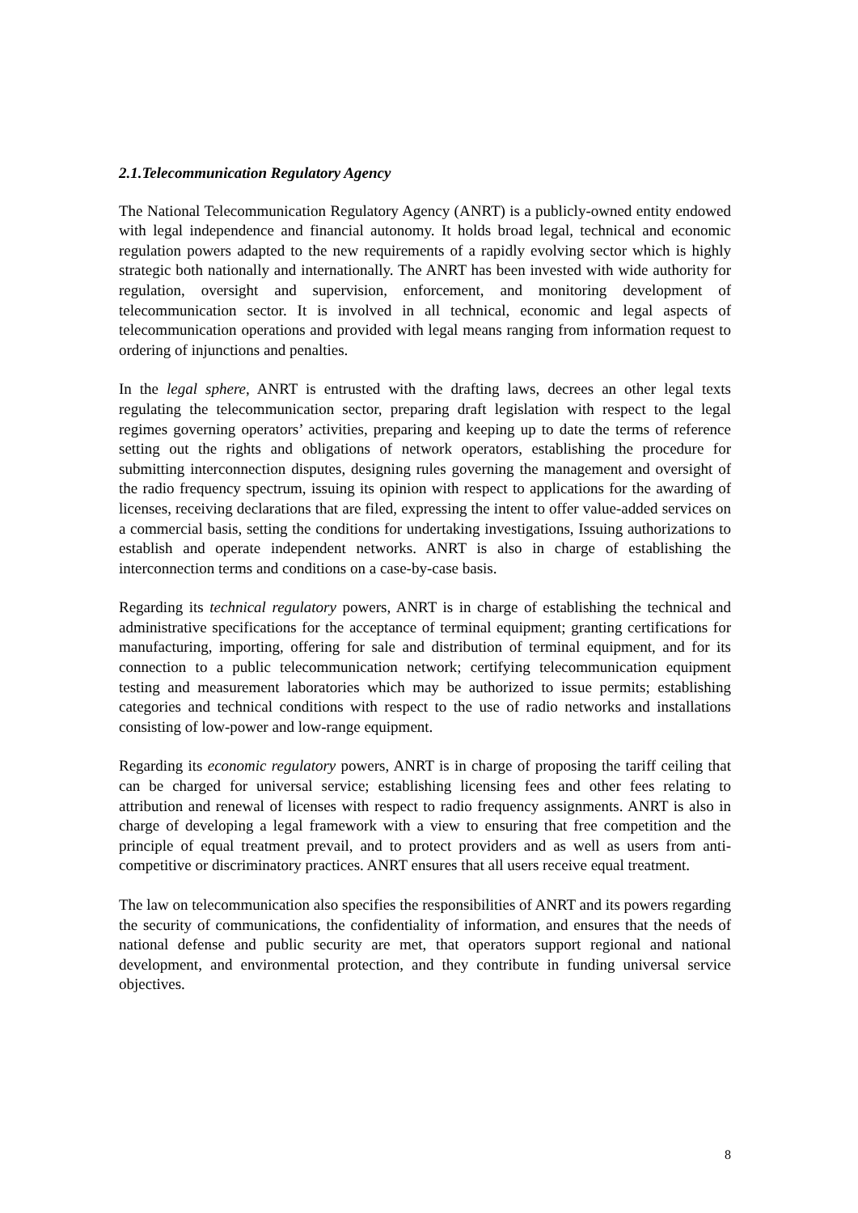2.1.Telecommunication Regulatory Agency
The National Telecommunication Regulatory Agency (ANRT) is a publicly-owned entity endowed with legal independence and financial autonomy. It holds broad legal, technical and economic regulation powers adapted to the new requirements of a rapidly evolving sector which is highly strategic both nationally and internationally. The ANRT has been invested with wide authority for regulation, oversight and supervision, enforcement, and monitoring development of telecommunication sector. It is involved in all technical, economic and legal aspects of telecommunication operations and provided with legal means ranging from information request to ordering of injunctions and penalties.
In the legal sphere, ANRT is entrusted with the drafting laws, decrees an other legal texts regulating the telecommunication sector, preparing draft legislation with respect to the legal regimes governing operators’ activities, preparing and keeping up to date the terms of reference setting out the rights and obligations of network operators, establishing the procedure for submitting interconnection disputes, designing rules governing the management and oversight of the radio frequency spectrum, issuing its opinion with respect to applications for the awarding of licenses, receiving declarations that are filed, expressing the intent to offer value-added services on a commercial basis, setting the conditions for undertaking investigations, Issuing authorizations to establish and operate independent networks. ANRT is also in charge of establishing the interconnection terms and conditions on a case-by-case basis.
Regarding its technical regulatory powers, ANRT is in charge of establishing the technical and administrative specifications for the acceptance of terminal equipment; granting certifications for manufacturing, importing, offering for sale and distribution of terminal equipment, and for its connection to a public telecommunication network; certifying telecommunication equipment testing and measurement laboratories which may be authorized to issue permits; establishing categories and technical conditions with respect to the use of radio networks and installations consisting of low-power and low-range equipment.
Regarding its economic regulatory powers, ANRT is in charge of proposing the tariff ceiling that can be charged for universal service; establishing licensing fees and other fees relating to attribution and renewal of licenses with respect to radio frequency assignments. ANRT is also in charge of developing a legal framework with a view to ensuring that free competition and the principle of equal treatment prevail, and to protect providers and as well as users from anti-competitive or discriminatory practices. ANRT ensures that all users receive equal treatment.
The law on telecommunication also specifies the responsibilities of ANRT and its powers regarding the security of communications, the confidentiality of information, and ensures that the needs of national defense and public security are met, that operators support regional and national development, and environmental protection, and they contribute in funding universal service objectives.
8